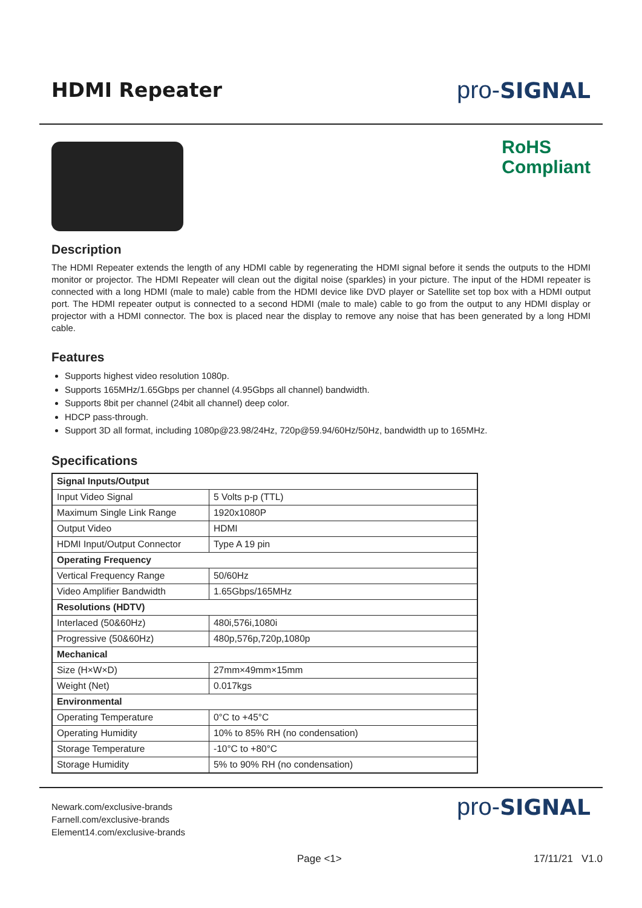HDMI Repeater
pro-SIGNAL
RoHS
Compliant
Description
The HDMI Repeater extends the length of any HDMI cable by regenerating the HDMI signal before it sends the outputs to the HDMI monitor or projector. The HDMI Repeater will clean out the digital noise (sparkles) in your picture. The input of the HDMI repeater is connected with a long HDMI (male to male) cable from the HDMI device like DVD player or Satellite set top box with a HDMI output port. The HDMI repeater output is connected to a second HDMI (male to male) cable to go from the output to any HDMI display or projector with a HDMI connector. The box is placed near the display to remove any noise that has been generated by a long HDMI cable.
Features
Supports highest video resolution 1080p.
Supports 165MHz/1.65Gbps per channel (4.95Gbps all channel) bandwidth.
Supports 8bit per channel (24bit all channel) deep color.
HDCP pass-through.
Support 3D all format, including 1080p@23.98/24Hz, 720p@59.94/60Hz/50Hz, bandwidth up to 165MHz.
Specifications
| Signal Inputs/Output | |
| Input Video Signal | 5 Volts p-p (TTL) |
| Maximum Single Link Range | 1920x1080P |
| Output Video | HDMI |
| HDMI Input/Output Connector | Type A 19 pin |
| Operating Frequency | |
| Vertical Frequency Range | 50/60Hz |
| Video Amplifier Bandwidth | 1.65Gbps/165MHz |
| Resolutions (HDTV) | |
| Interlaced (50&60Hz) | 480i,576i,1080i |
| Progressive (50&60Hz) | 480p,576p,720p,1080p |
| Mechanical | |
| Size (H×W×D) | 27mm×49mm×15mm |
| Weight (Net) | 0.017kgs |
| Environmental | |
| Operating Temperature | 0°C to +45°C |
| Operating Humidity | 10% to 85% RH (no condensation) |
| Storage Temperature | -10°C to +80°C |
| Storage Humidity | 5% to 90% RH (no condensation) |
Newark.com/exclusive-brands
Farnell.com/exclusive-brands
Element14.com/exclusive-brands
pro-SIGNAL
Page <1> 17/11/21 V1.0